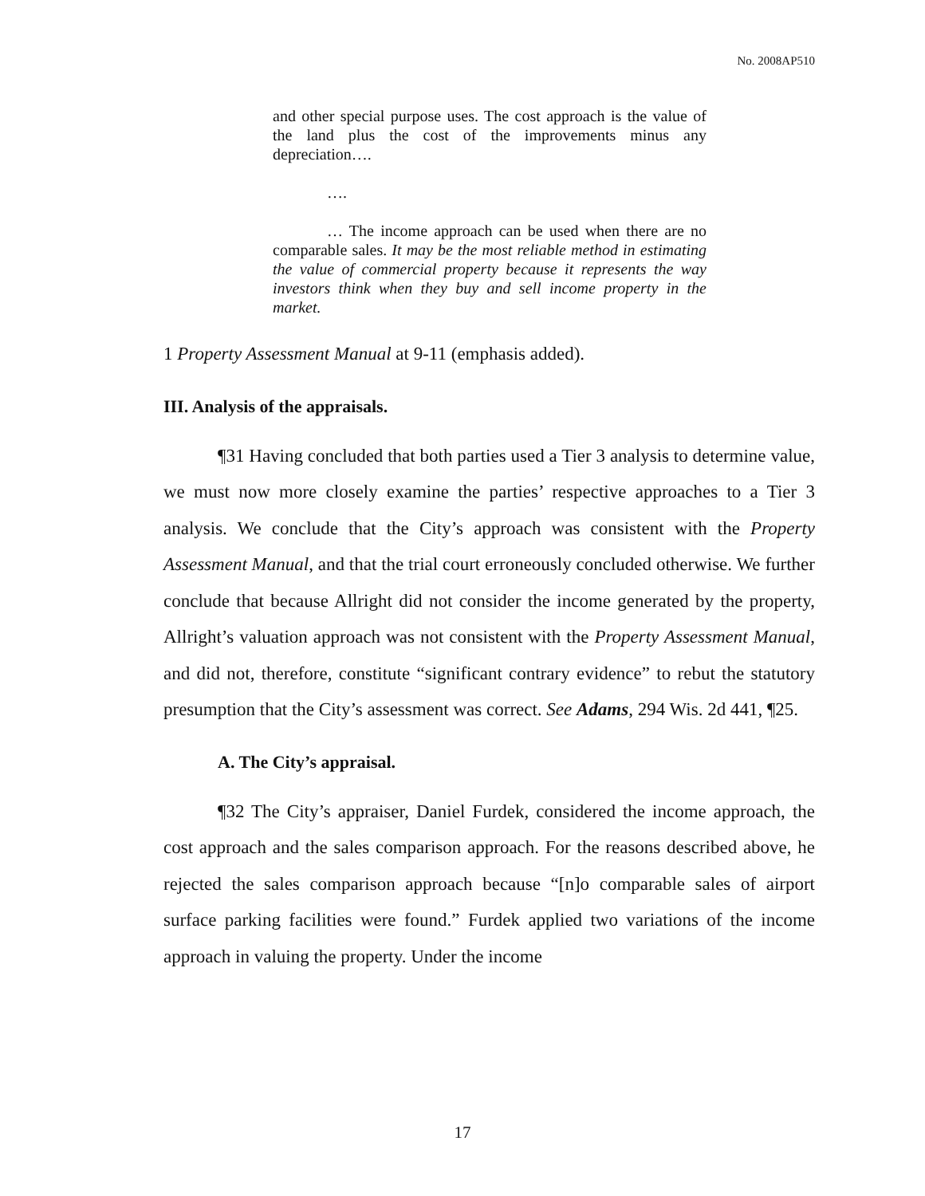No. 2008AP510
and other special purpose uses. The cost approach is the value of the land plus the cost of the improvements minus any depreciation….
….
… The income approach can be used when there are no comparable sales. It may be the most reliable method in estimating the value of commercial property because it represents the way investors think when they buy and sell income property in the market.
1 Property Assessment Manual at 9-11 (emphasis added).
III. Analysis of the appraisals.
¶31 Having concluded that both parties used a Tier 3 analysis to determine value, we must now more closely examine the parties’ respective approaches to a Tier 3 analysis. We conclude that the City’s approach was consistent with the Property Assessment Manual, and that the trial court erroneously concluded otherwise. We further conclude that because Allright did not consider the income generated by the property, Allright’s valuation approach was not consistent with the Property Assessment Manual, and did not, therefore, constitute “significant contrary evidence” to rebut the statutory presumption that the City’s assessment was correct. See Adams, 294 Wis. 2d 441, ¶25.
A. The City’s appraisal.
¶32 The City’s appraiser, Daniel Furdek, considered the income approach, the cost approach and the sales comparison approach. For the reasons described above, he rejected the sales comparison approach because “[n]o comparable sales of airport surface parking facilities were found.” Furdek applied two variations of the income approach in valuing the property. Under the income
17